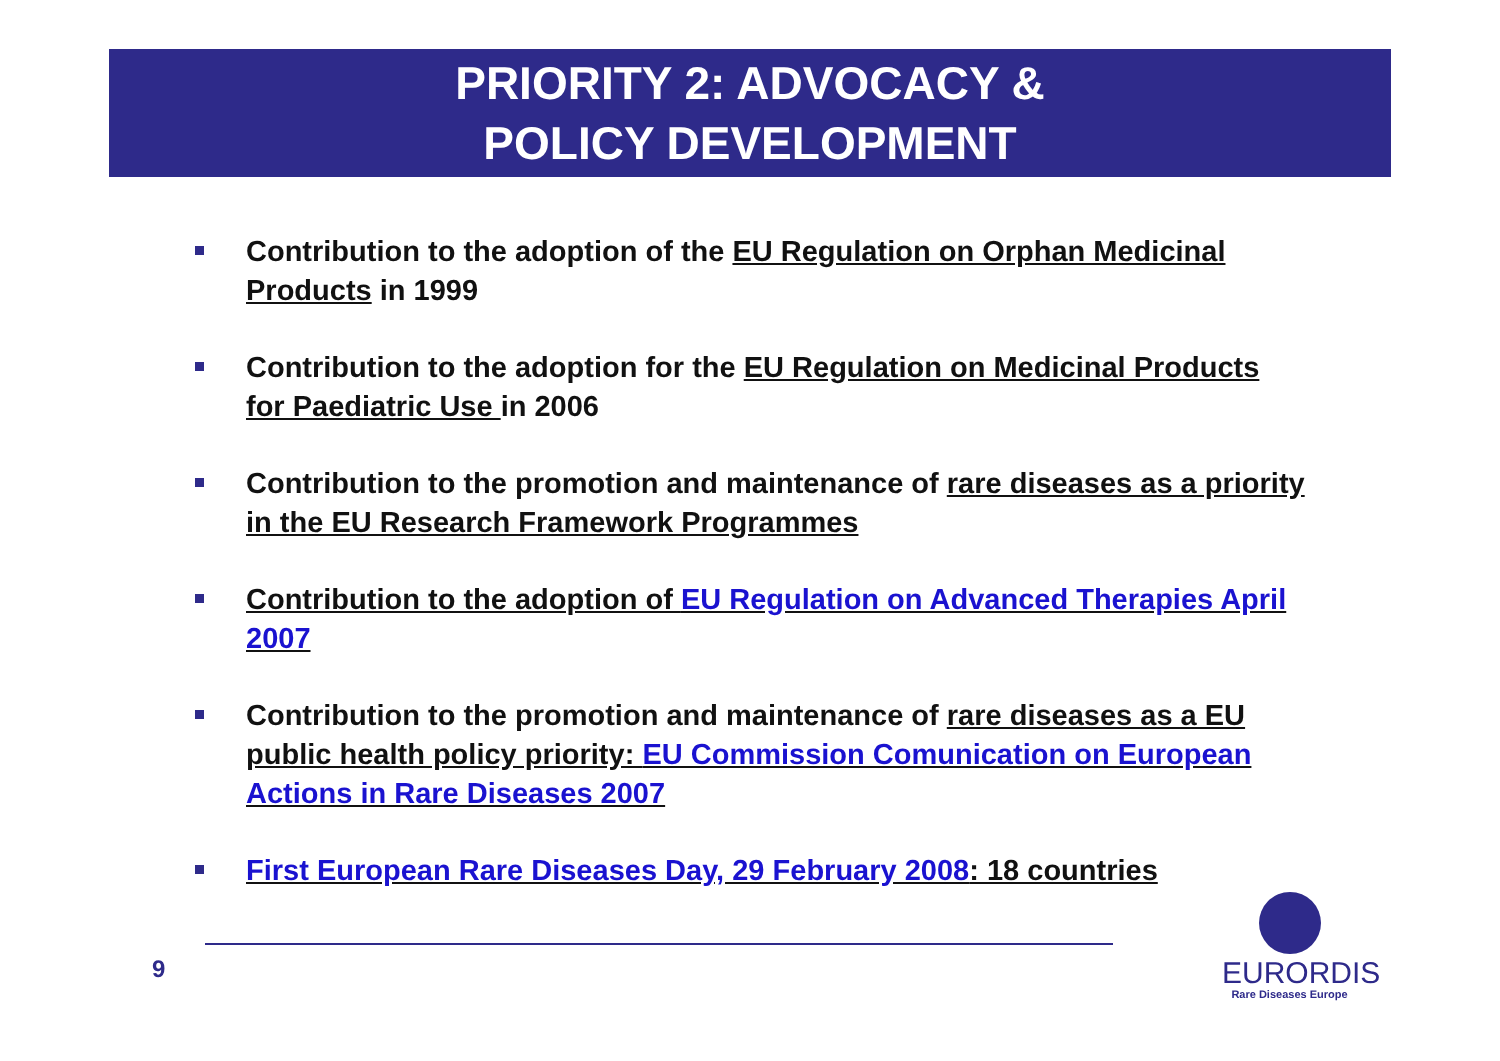PRIORITY 2: ADVOCACY &
POLICY DEVELOPMENT
Contribution to the adoption of the EU Regulation on Orphan Medicinal Products in 1999
Contribution to the adoption for the EU Regulation on Medicinal Products for Paediatric Use in 2006
Contribution to the promotion and maintenance of rare diseases as a priority in the EU Research Framework Programmes
Contribution to the adoption of EU Regulation on Advanced Therapies April 2007
Contribution to the promotion and maintenance of rare diseases as a EU public health policy priority: EU Commission Comunication on European Actions in Rare Diseases 2007
First European Rare Diseases Day, 29 February 2008: 18 countries
9
EURORDIS
Rare Diseases Europe